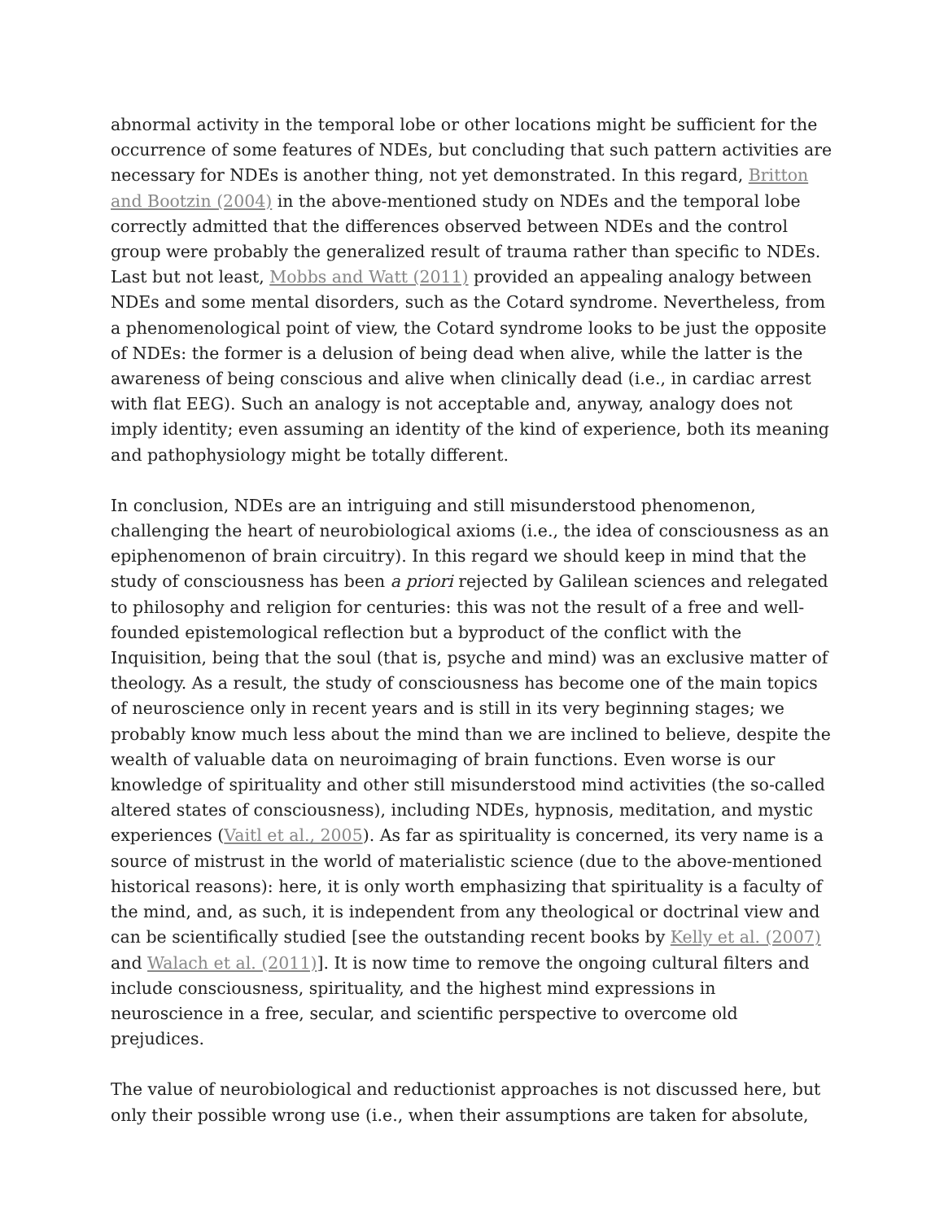abnormal activity in the temporal lobe or other locations might be sufficient for the occurrence of some features of NDEs, but concluding that such pattern activities are necessary for NDEs is another thing, not yet demonstrated. In this regard, Britton and Bootzin (2004) in the above-mentioned study on NDEs and the temporal lobe correctly admitted that the differences observed between NDEs and the control group were probably the generalized result of trauma rather than specific to NDEs. Last but not least, Mobbs and Watt (2011) provided an appealing analogy between NDEs and some mental disorders, such as the Cotard syndrome. Nevertheless, from a phenomenological point of view, the Cotard syndrome looks to be just the opposite of NDEs: the former is a delusion of being dead when alive, while the latter is the awareness of being conscious and alive when clinically dead (i.e., in cardiac arrest with flat EEG). Such an analogy is not acceptable and, anyway, analogy does not imply identity; even assuming an identity of the kind of experience, both its meaning and pathophysiology might be totally different.
In conclusion, NDEs are an intriguing and still misunderstood phenomenon, challenging the heart of neurobiological axioms (i.e., the idea of consciousness as an epiphenomenon of brain circuitry). In this regard we should keep in mind that the study of consciousness has been a priori rejected by Galilean sciences and relegated to philosophy and religion for centuries: this was not the result of a free and well-founded epistemological reflection but a byproduct of the conflict with the Inquisition, being that the soul (that is, psyche and mind) was an exclusive matter of theology. As a result, the study of consciousness has become one of the main topics of neuroscience only in recent years and is still in its very beginning stages; we probably know much less about the mind than we are inclined to believe, despite the wealth of valuable data on neuroimaging of brain functions. Even worse is our knowledge of spirituality and other still misunderstood mind activities (the so-called altered states of consciousness), including NDEs, hypnosis, meditation, and mystic experiences (Vaitl et al., 2005). As far as spirituality is concerned, its very name is a source of mistrust in the world of materialistic science (due to the above-mentioned historical reasons): here, it is only worth emphasizing that spirituality is a faculty of the mind, and, as such, it is independent from any theological or doctrinal view and can be scientifically studied [see the outstanding recent books by Kelly et al. (2007) and Walach et al. (2011)]. It is now time to remove the ongoing cultural filters and include consciousness, spirituality, and the highest mind expressions in neuroscience in a free, secular, and scientific perspective to overcome old prejudices.
The value of neurobiological and reductionist approaches is not discussed here, but only their possible wrong use (i.e., when their assumptions are taken for absolute,